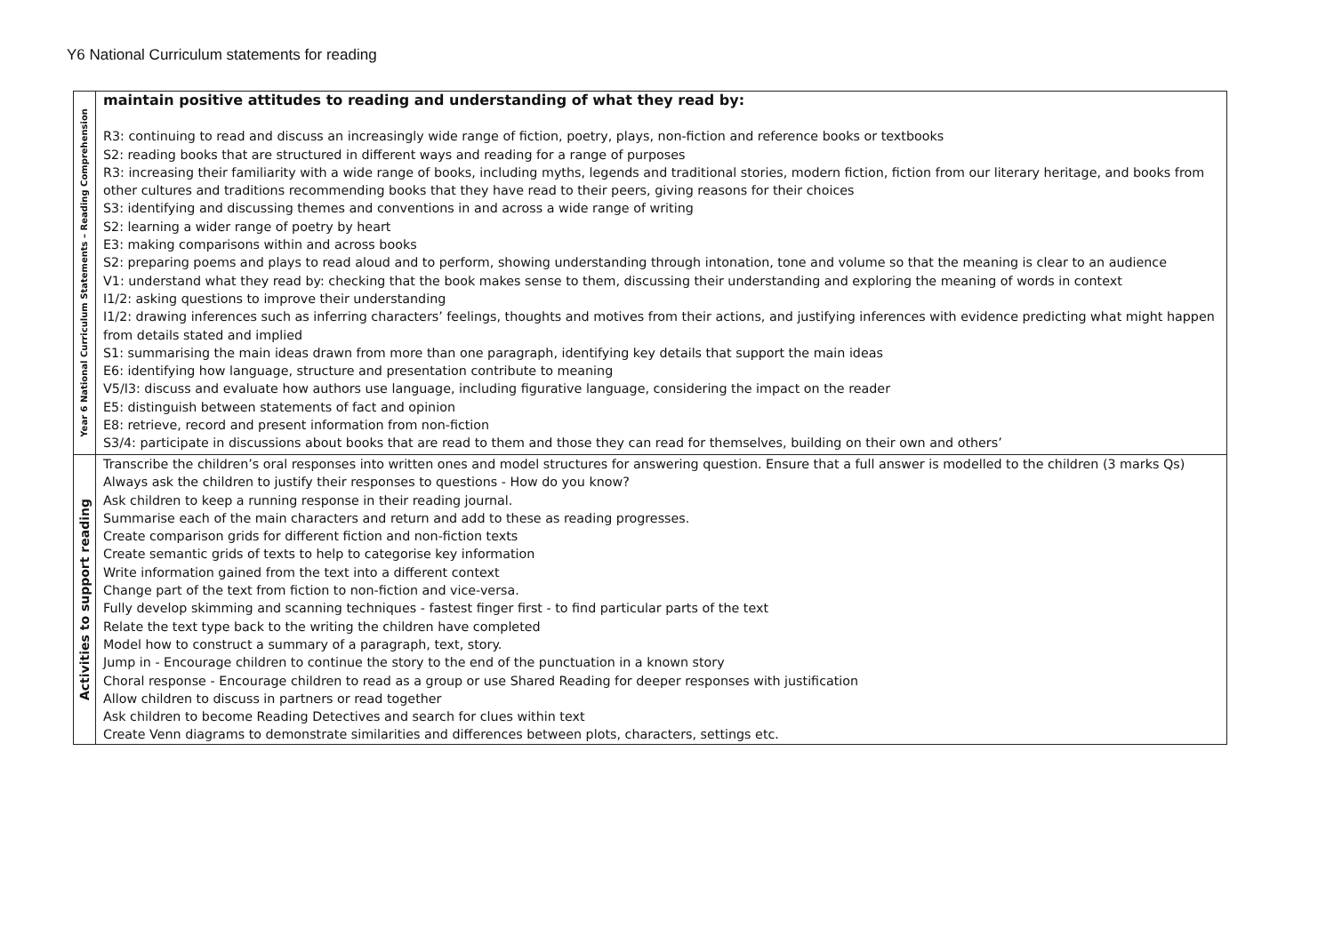Y6 National Curriculum statements for reading
| Year 6 National Curriculum Statements – Reading Comprehension | maintain positive attitudes to reading and understanding of what they read by: R3: continuing to read and discuss an increasingly wide range of fiction, poetry, plays, non-fiction and reference books or textbooks S2: reading books that are structured in different ways and reading for a range of purposes R3: increasing their familiarity with a wide range of books, including myths, legends and traditional stories, modern fiction, fiction from our literary heritage, and books from other cultures and traditions recommending books that they have read to their peers, giving reasons for their choices S3: identifying and discussing themes and conventions in and across a wide range of writing S2: learning a wider range of poetry by heart E3: making comparisons within and across books S2: preparing poems and plays to read aloud and to perform, showing understanding through intonation, tone and volume so that the meaning is clear to an audience V1: understand what they read by: checking that the book makes sense to them, discussing their understanding and exploring the meaning of words in context I1/2: asking questions to improve their understanding I1/2: drawing inferences such as inferring characters’ feelings, thoughts and motives from their actions, and justifying inferences with evidence predicting what might happen from details stated and implied S1: summarising the main ideas drawn from more than one paragraph, identifying key details that support the main ideas E6: identifying how language, structure and presentation contribute to meaning V5/I3: discuss and evaluate how authors use language, including figurative language, considering the impact on the reader E5: distinguish between statements of fact and opinion E8: retrieve, record and present information from non-fiction S3/4: participate in discussions about books that are read to them and those they can read for themselves, building on their own and others’ |
| Activities to support reading | Transcribe the children’s oral responses into written ones and model structures for answering question. Ensure that a full answer is modelled to the children (3 marks Qs) Always ask the children to justify their responses to questions - How do you know? Ask children to keep a running response in their reading journal. Summarise each of the main characters and return and add to these as reading progresses. Create comparison grids for different fiction and non-fiction texts Create semantic grids of texts to help to categorise key information Write information gained from the text into a different context Change part of the text from fiction to non-fiction and vice-versa. Fully develop skimming and scanning techniques - fastest finger first - to find particular parts of the text Relate the text type back to the writing the children have completed Model how to construct a summary of a paragraph, text, story. Jump in - Encourage children to continue the story to the end of the punctuation in a known story Choral response - Encourage children to read as a group or use Shared Reading for deeper responses with justification Allow children to discuss in partners or read together Ask children to become Reading Detectives and search for clues within text Create Venn diagrams to demonstrate similarities and differences between plots, characters, settings etc. |